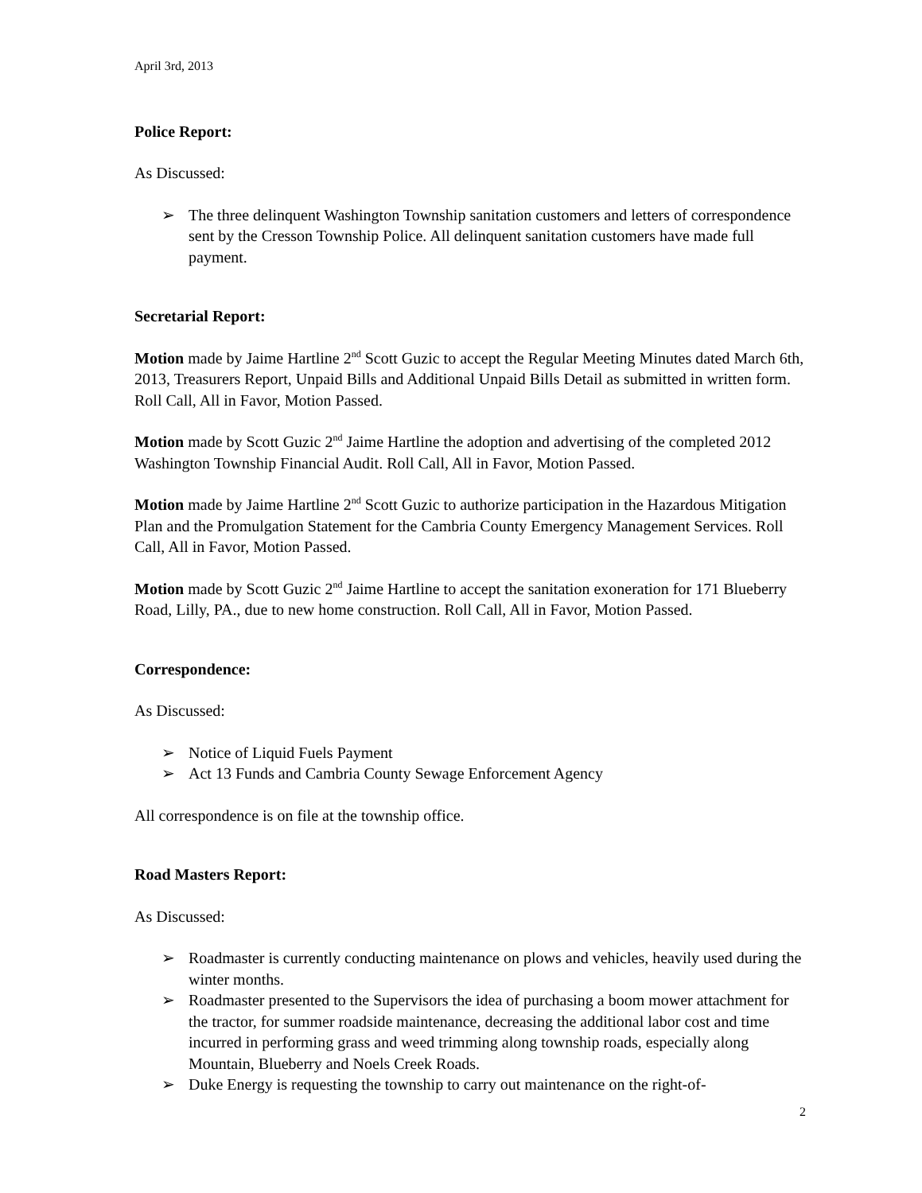April 3rd, 2013
Police Report:
As Discussed:
➢ The three delinquent Washington Township sanitation customers and letters of correspondence sent by the Cresson Township Police. All delinquent sanitation customers have made full payment.
Secretarial Report:
Motion made by Jaime Hartline 2<sup>nd</sup> Scott Guzic to accept the Regular Meeting Minutes dated March 6th, 2013, Treasurers Report, Unpaid Bills and Additional Unpaid Bills Detail as submitted in written form. Roll Call, All in Favor, Motion Passed.
Motion made by Scott Guzic 2<sup>nd</sup> Jaime Hartline the adoption and advertising of the completed 2012 Washington Township Financial Audit. Roll Call, All in Favor, Motion Passed.
Motion made by Jaime Hartline 2<sup>nd</sup> Scott Guzic to authorize participation in the Hazardous Mitigation Plan and the Promulgation Statement for the Cambria County Emergency Management Services. Roll Call, All in Favor, Motion Passed.
Motion made by Scott Guzic 2<sup>nd</sup> Jaime Hartline to accept the sanitation exoneration for 171 Blueberry Road, Lilly, PA., due to new home construction. Roll Call, All in Favor, Motion Passed.
Correspondence:
As Discussed:
➢ Notice of Liquid Fuels Payment
➢ Act 13 Funds and Cambria County Sewage Enforcement Agency
All correspondence is on file at the township office.
Road Masters Report:
As Discussed:
➢ Roadmaster is currently conducting maintenance on plows and vehicles, heavily used during the winter months.
➢ Roadmaster presented to the Supervisors the idea of purchasing a boom mower attachment for the tractor, for summer roadside maintenance, decreasing the additional labor cost and time incurred in performing grass and weed trimming along township roads, especially along Mountain, Blueberry and Noels Creek Roads.
➢ Duke Energy is requesting the township to carry out maintenance on the right-of-
2